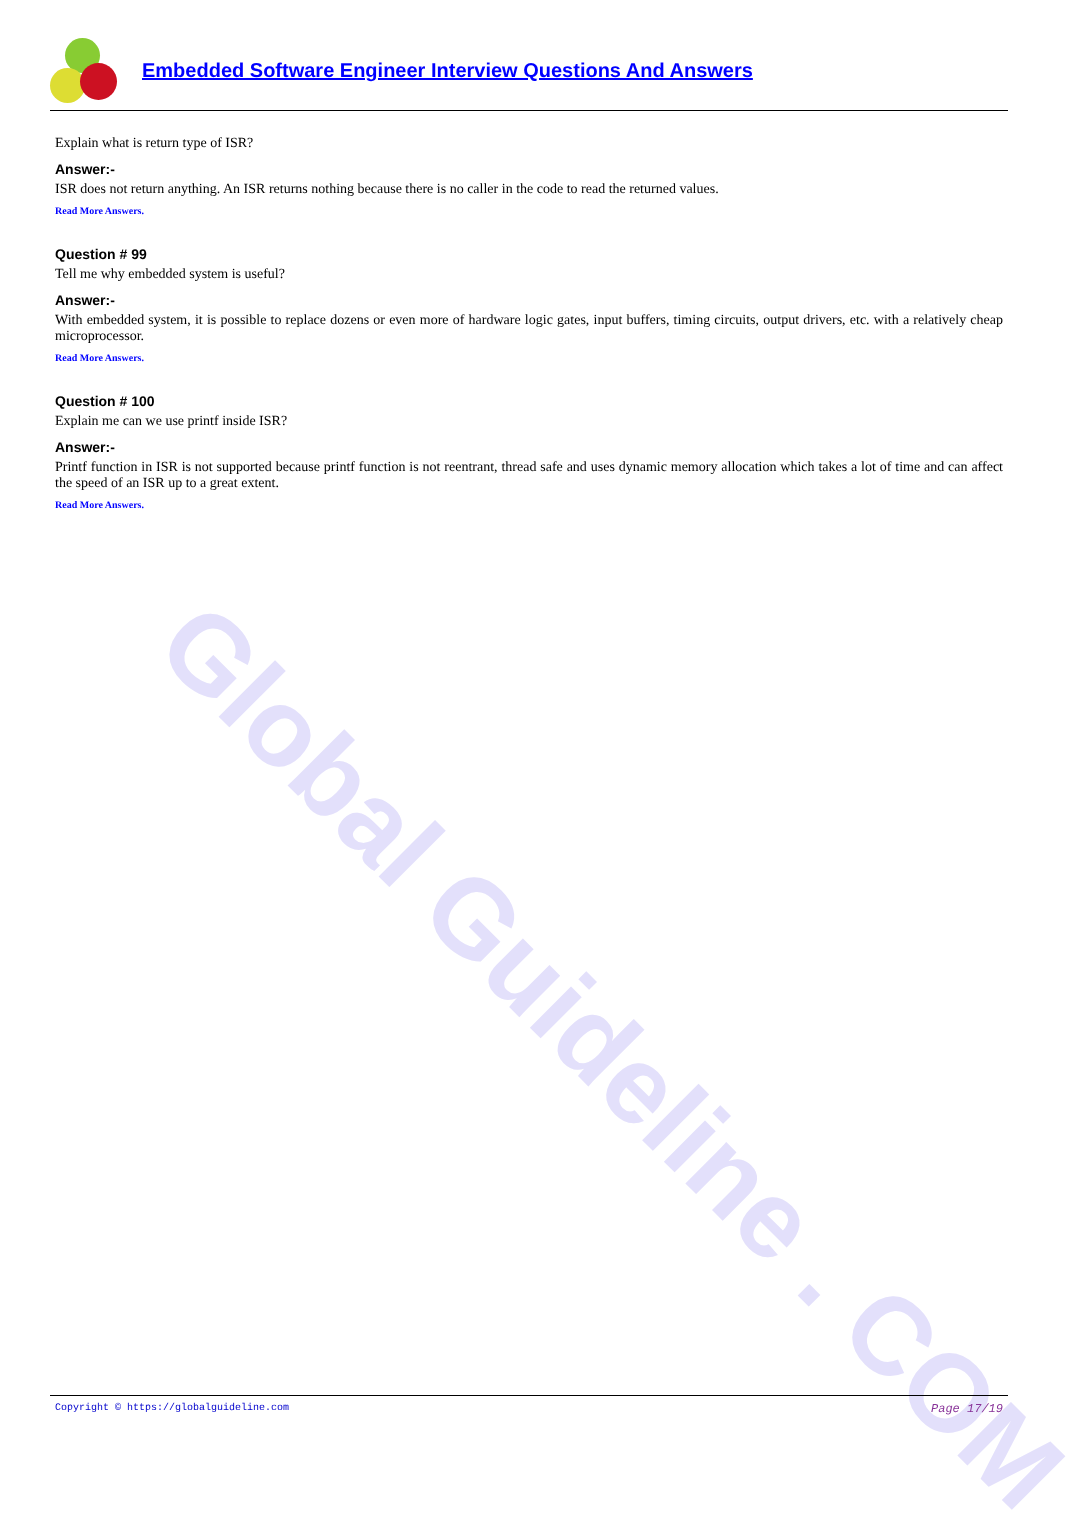Global Guideline . COM
Embedded Software Engineer Interview Questions And Answers
Explain what is return type of ISR?
Answer:-
ISR does not return anything. An ISR returns nothing because there is no caller in the code to read the returned values.
Read More Answers.
Question # 99
Tell me why embedded system is useful?
Answer:-
With embedded system, it is possible to replace dozens or even more of hardware logic gates, input buffers, timing circuits, output drivers, etc. with a relatively cheap microprocessor.
Read More Answers.
Question # 100
Explain me can we use printf inside ISR?
Answer:-
Printf function in ISR is not supported because printf function is not reentrant, thread safe and uses dynamic memory allocation which takes a lot of time and can affect the speed of an ISR up to a great extent.
Read More Answers.
Copyright © https://globalguideline.com Page 17/19